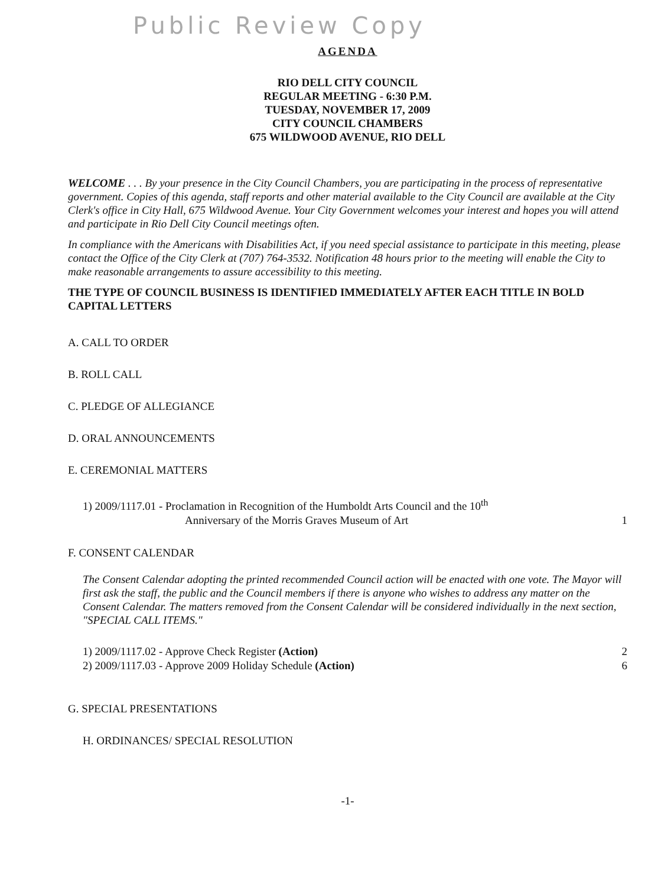Public Review Copy
AGENDA
RIO DELL CITY COUNCIL
REGULAR MEETING - 6:30 P.M.
TUESDAY, NOVEMBER 17, 2009
CITY COUNCIL CHAMBERS
675 WILDWOOD AVENUE, RIO DELL
WELCOME . . . By your presence in the City Council Chambers, you are participating in the process of representative government. Copies of this agenda, staff reports and other material available to the City Council are available at the City Clerk's office in City Hall, 675 Wildwood Avenue. Your City Government welcomes your interest and hopes you will attend and participate in Rio Dell City Council meetings often.
In compliance with the Americans with Disabilities Act, if you need special assistance to participate in this meeting, please contact the Office of the City Clerk at (707) 764-3532. Notification 48 hours prior to the meeting will enable the City to make reasonable arrangements to assure accessibility to this meeting.
THE TYPE OF COUNCIL BUSINESS IS IDENTIFIED IMMEDIATELY AFTER EACH TITLE IN BOLD CAPITAL LETTERS
A. CALL TO ORDER
B. ROLL CALL
C. PLEDGE OF ALLEGIANCE
D. ORAL ANNOUNCEMENTS
E. CEREMONIAL MATTERS
1) 2009/1117.01 - Proclamation in Recognition of the Humboldt Arts Council and the 10<sup>th</sup>
Anniversary of the Morris Graves Museum of Art 1
F. CONSENT CALENDAR
The Consent Calendar adopting the printed recommended Council action will be enacted with one vote. The Mayor will first ask the staff, the public and the Council members if there is anyone who wishes to address any matter on the Consent Calendar. The matters removed from the Consent Calendar will be considered individually in the next section, "SPECIAL CALL ITEMS."
1) 2009/1117.02 - Approve Check Register (Action) 2
2) 2009/1117.03 - Approve 2009 Holiday Schedule (Action) 6
G. SPECIAL PRESENTATIONS
H. ORDINANCES/ SPECIAL RESOLUTION
-1-